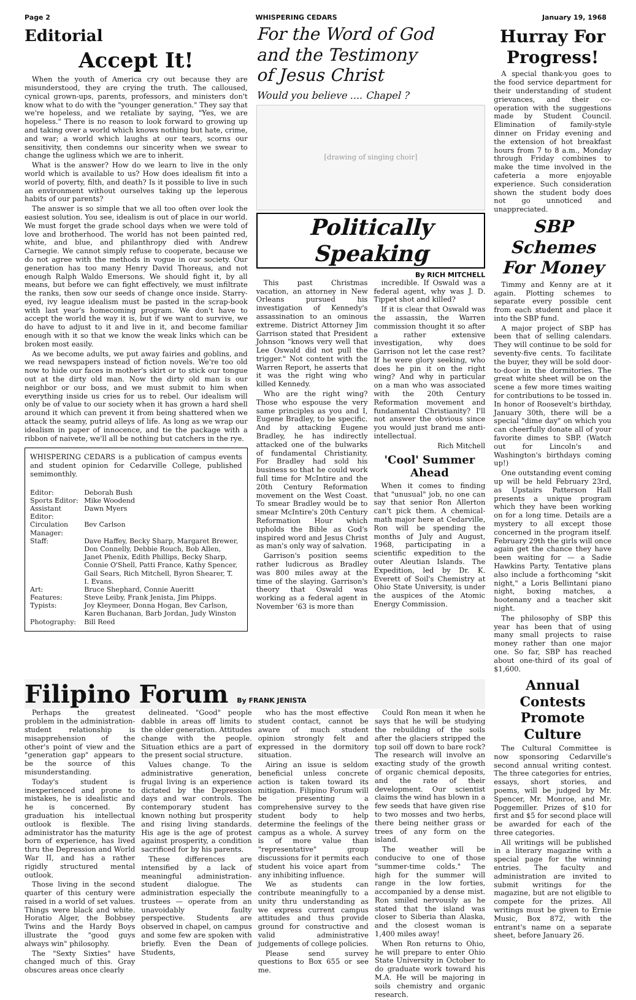Page 2 WHISPERING CEDARS January 19, 1968
Editorial
Accept It!
When the youth of America cry out because they are misunderstood, they are crying the truth. The calloused, cynical grown-ups, parents, professors, and ministers don't know what to do with the "younger generation." They say that we're hopeless, and we retaliate by saying, "Yes, we are hopeless." There is no reason to look forward to growing up and taking over a world which knows nothing but hate, crime, and war; a world which laughs at our tears, scorns our sensitivity, then condemns our sincerity when we swear to change the ugliness which we are to inherit.
What is the answer? How do we learn to live in the only world which is available to us? How does idealism fit into a world of poverty, filth, and death? Is it possible to live in such an environment without ourselves taking up the leperous habits of our parents?
The answer is so simple that we all too often over look the easiest solution. You see, idealism is out of place in our world. We must forget the grade school days when we were told of love and brotherhood. The world has not been painted red, white, and blue, and philanthropy died with Andrew Carnegie. We cannot simply refuse to cooperate, because we do not agree with the methods in vogue in our society. Our generation has too many Henry David Thoreaus, and not enough Ralph Waldo Emersons. We should fight it, by all means, but before we can fight effectively, we must infiltrate the ranks, then sow our seeds of change once inside. Starry-eyed, ivy league idealism must be pasted in the scrap-book with last year's homecoming program. We don't have to accept the world the way it is, but if we want to survive, we do have to adjust to it and live in it, and become familiar enough with it so that we know the weak links which can be broken most easily.
As we become adults, we put away fairies and goblins, and we read newspapers instead of fiction novels. We're too old now to hide our faces in mother's skirt or to stick our tongue out at the dirty old man. Now the dirty old man is our neighbor or our boss, and we must submit to him when everything inside us cries for us to rebel. Our idealism will only be of value to our society when it has grown a hard shell around it which can prevent it from being shattered when we attack the seamy, putrid alleys of life. As long as we wrap our idealism in paper of innocence, and tie the package with a ribbon of naivete, we'll all be nothing but catchers in the rye.
WHISPERING CEDARS is a publication of campus events and student opinion for Cedarville College, published semimonthly.
| Editor: | Deborah Bush |
| Sports Editor: | Mike Woodend |
| Assistant Editor: | Dawn Myers |
| Circulation Manager: | Bev Carlson |
| Staff: | Dave Haffey, Becky Sharp, Margaret Brewer, Don Connelly, Debbie Rouch, Bob Allen, Janet Phenix, Edith Phillips, Becky Sharp, Connie O'Shell, Patti France, Kathy Spencer, Gail Sears, Rich Mitchell, Byron Shearer, T. I. Evans. |
| Art: | Bruce Shephard, Connie Aueritt |
| Features: | Steve Leiby, Frank Jenista, Jim Phipps. |
| Typists: | Joy Kleymeer, Donna Hogan, Bev Carlson, Karen Buchanan, Barb Jordan, Judy Winston |
| Photography: | Bill Reed |
For the Word of God
and the Testimony
of Jesus Christ
Would you believe .... Chapel ?
[drawing of singing choir]
Politically Speaking
By RICH MITCHELL
This past Christmas vacation, an attorney in New Orleans pursued his investigation of Kennedy's assassination to an ominous extreme. District Attorney Jim Garrison stated that President Johnson "knows very well that Lee Oswald did not pull the trigger." Not content with the Warren Report, he asserts that it was the right wing who killed Kennedy.
Who are the right wing? Those who espouse the very same principles as you and I, Eugene Bradley, to be specific. And by attacking Eugene Bradley, he has indirectly attacked one of the bulwarks of fundamental Christianity. For Bradley had sold his business so that he could work full time for McIntire and the 20th Century Reformation movement on the West Coast. To smear Bradley would be to smear McIntire's 20th Century Reformation Hour which upholds the Bible as God's inspired word and Jesus Christ as man's only way of salvation.
Garrison's position seems rather ludicrous as Bradley was 800 miles away at the time of the slaying. Garrison's theory that Oswald was working as a federal agent in November '63 is more than
incredible. If Oswald was a federal agent, why was J. D. Tippet shot and killed?
If it is clear that Oswald was the assassin, the Warren commission thought it so after a rather extensive investigation, why does Garrison not let the case rest? If he were glory seeking, who does he pin it on the right wing? And why in particular on a man who was associated with the 20th Century Reformation movement and fundamental Christianity? I'll not answer the obvious since you would just brand me anti-intellectual.
Rich Mitchell
'Cool' Summer Ahead
When it comes to finding that "unusual" job, no one can say that senior Ron Allerton can't pick them. A chemical-math major here at Cedarville, Ron will be spending the months of July and August, 1968, participating in a scientific expedition to the outer Aleutian Islands. The Expedition, led by Dr. K. Everett of Soil's Chemistry at Ohio State University, is under the auspices of the Atomic Energy Commission.
Hurray For Progress!
A special thank-you goes to the food service department for their understanding of student grievances, and their co-operation with the suggestions made by Student Council. Elimination of family-style dinner on Friday evening and the extension of hot breakfast hours from 7 to 8 a.m., Monday through Friday combines to make the time involved in the cafeteria a more enjoyable experience. Such consideration shown the student body does not go unnoticed and unappreciated.
SBP Schemes For Money
Timmy and Kenny are at it again. Plotting schemes to separate every possible cent from each student and place it into the SBP fund.
A major project of SBP has been that of selling calendars. They will continue to be sold for seventy-five cents. To facilitate the buyer, they will be sold door-to-door in the dormitories. The great white sheet will be on the scene a few more times waiting for contributions to be tossed in. In honor of Roosevelt's birthday, January 30th, there will be a special "dime day" on which you can cheerfully donate all of your favorite dimes to SBP. (Watch out for Lincoln's and Washington's birthdays coming up!)
One outstanding event coming up will be held February 23rd, as Upstairs Patterson Hall presents a unique program which they have been working on for a long time. Details are a mystery to all except those concerned in the program itself. February 29th the girls will once again get the chance they have been waiting for — a Sadie Hawkins Party. Tentative plans also include a forthcoming "skit night," a Loris Bellintani piano night, boxing matches, a hootenany and a teacher skit night.
The philosophy of SBP this year has been that of using many small projects to raise money rather than one major one. So far, SBP has reached about one-third of its goal of $1,600.
Filipino Forum By FRANK JENISTA
Perhaps the greatest problem in the administration-student relationship is misapprehension of the other's point of view and the "generation gap" appears to be the source of this misunderstanding.
Today's student is inexperienced and prone to mistakes, he is idealistic and he is concerned. By graduation his intellectual outlook is flexible. The administrator has the maturity born of experience, has lived thru the Depression and World War II, and has a rather rigidly structured mental outlook.
Those living in the second quarter of this century were raised in a world of set values. Things were black and white. Horatio Alger, the Bobbsey Twins and the Hardy Boys illustrate the "good guys always win" philosophy.
The "Sexty Sixties" have changed much of this. Gray obscures areas once clearly
delineated. "Good" people dabble in areas off limits to the older generation. Attitudes change with the people. Situation ethics are a part of the present social structure.
Values change. To the administrative generation, frugal living is an experience dictated by the Depression days and war controls. The contemporary student has known nothing but prosperity and rising living standards. His age is the age of protest against prosperity, a condition sacrificed for by his parents.
These differences are intensified by a lack of meaningful administration-student dialogue. The administration especially the trustees — operate from an unavoidably faulty perspective. Students are observed in chapel, on campus and some few are spoken with briefly. Even the Dean of Students,
who has the most effective student contact, cannot be aware of much student opinion strongly felt and expressed in the dormitory situation.
Airing an issue is seldom beneficial unless concrete action is taken toward its mitigation. Filipino Forum will be presenting a comprehensive survey to the student body to help determine the feelings of the campus as a whole. A survey is of more value than "representative" group discussions for it permits each student his voice apart from any inhibiting influence.
We as students can contribute meaningfully to a unity thru understanding as we express current campus attitudes and thus provide ground for constructive and valid administrative judgements of college policies.
Please send survey questions to Box 655 or see me.
Could Ron mean it when he says that he will be studying the rebuilding of the soils after the glaciers stripped the top soil off down to bare rock? The research will involve an exacting study of the growth of organic chemical deposits, and the rate of their development. Our scientist claims the wind has blown in a few seeds that have given rise to two mosses and two herbs, there being neither grass or trees of any form on the island.
The weather will be conducive to one of those "summer-time colds." The high for the summer will range in the low forties, accompanied by a dense mist. Ron smiled nervously as he stated that the island was closer to Siberia than Alaska, and the closest woman is 1,400 miles away!
When Ron returns to Ohio, he will prepare to enter Ohio State University in October to do graduate work toward his M.A. He will be majoring in soils chemistry and organic research.
Annual Contests Promote Culture
The Cultural Committee is now sponsoring Cedarville's second annual writing contest. The three categories for entries, essays, short stories, and poems, will be judged by Mr. Spencer, Mr. Monroe, and Mr. Poggemiller. Prizes of $10 for first and $5 for second place will be awarded for each of the three categories.
All writings will be published in a literary magazine with a special page for the winning entries. The faculty and administration are invited to submit writings for the magazine, but are not eligible to compete for the prizes. All writings must be given to Ernie Music, Box 872, with the entrant's name on a separate sheet, before January 26.